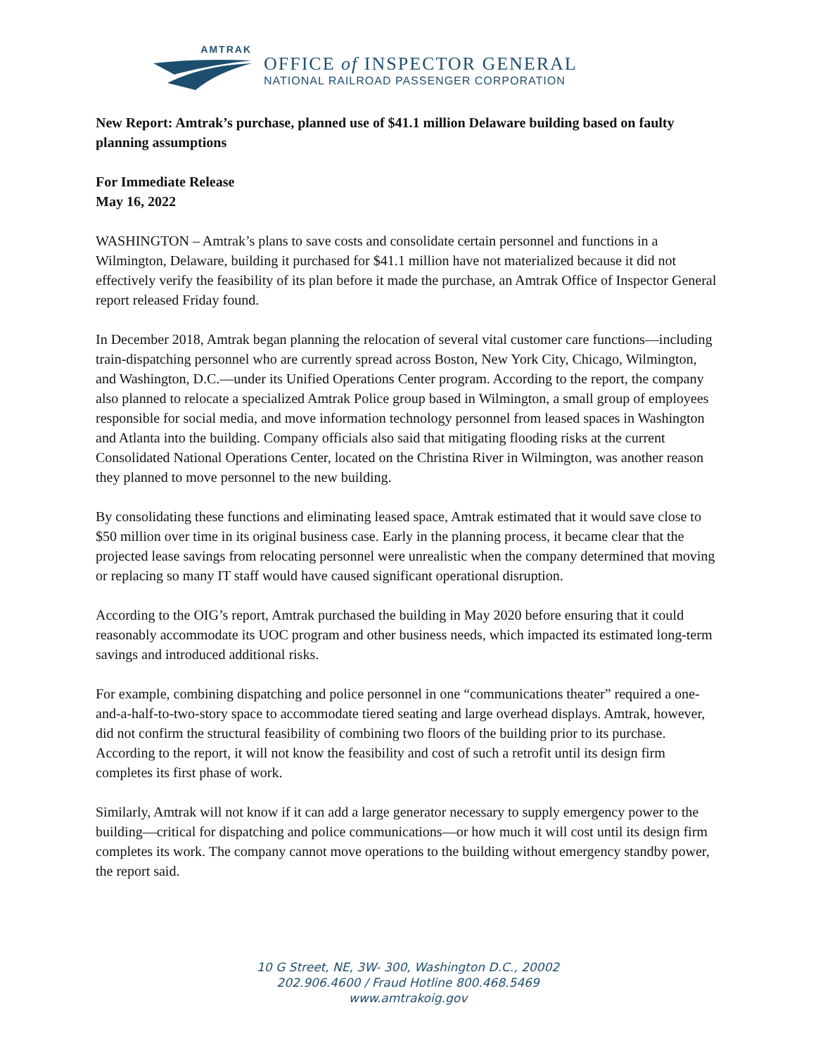AMTRAK
OFFICE of INSPECTOR GENERAL
NATIONAL RAILROAD PASSENGER CORPORATION
New Report: Amtrak’s purchase, planned use of $41.1 million Delaware building based on faulty planning assumptions
For Immediate Release
May 16, 2022
WASHINGTON – Amtrak’s plans to save costs and consolidate certain personnel and functions in a Wilmington, Delaware, building it purchased for $41.1 million have not materialized because it did not effectively verify the feasibility of its plan before it made the purchase, an Amtrak Office of Inspector General report released Friday found.
In December 2018, Amtrak began planning the relocation of several vital customer care functions—including train-dispatching personnel who are currently spread across Boston, New York City, Chicago, Wilmington, and Washington, D.C.—under its Unified Operations Center program. According to the report, the company also planned to relocate a specialized Amtrak Police group based in Wilmington, a small group of employees responsible for social media, and move information technology personnel from leased spaces in Washington and Atlanta into the building. Company officials also said that mitigating flooding risks at the current Consolidated National Operations Center, located on the Christina River in Wilmington, was another reason they planned to move personnel to the new building.
By consolidating these functions and eliminating leased space, Amtrak estimated that it would save close to $50 million over time in its original business case. Early in the planning process, it became clear that the projected lease savings from relocating personnel were unrealistic when the company determined that moving or replacing so many IT staff would have caused significant operational disruption.
According to the OIG’s report, Amtrak purchased the building in May 2020 before ensuring that it could reasonably accommodate its UOC program and other business needs, which impacted its estimated long-term savings and introduced additional risks.
For example, combining dispatching and police personnel in one “communications theater” required a one-and-a-half-to-two-story space to accommodate tiered seating and large overhead displays. Amtrak, however, did not confirm the structural feasibility of combining two floors of the building prior to its purchase. According to the report, it will not know the feasibility and cost of such a retrofit until its design firm completes its first phase of work.
Similarly, Amtrak will not know if it can add a large generator necessary to supply emergency power to the building—critical for dispatching and police communications—or how much it will cost until its design firm completes its work. The company cannot move operations to the building without emergency standby power, the report said.
10 G Street, NE, 3W- 300, Washington D.C., 20002
202.906.4600 / Fraud Hotline 800.468.5469
www.amtrakoig.gov